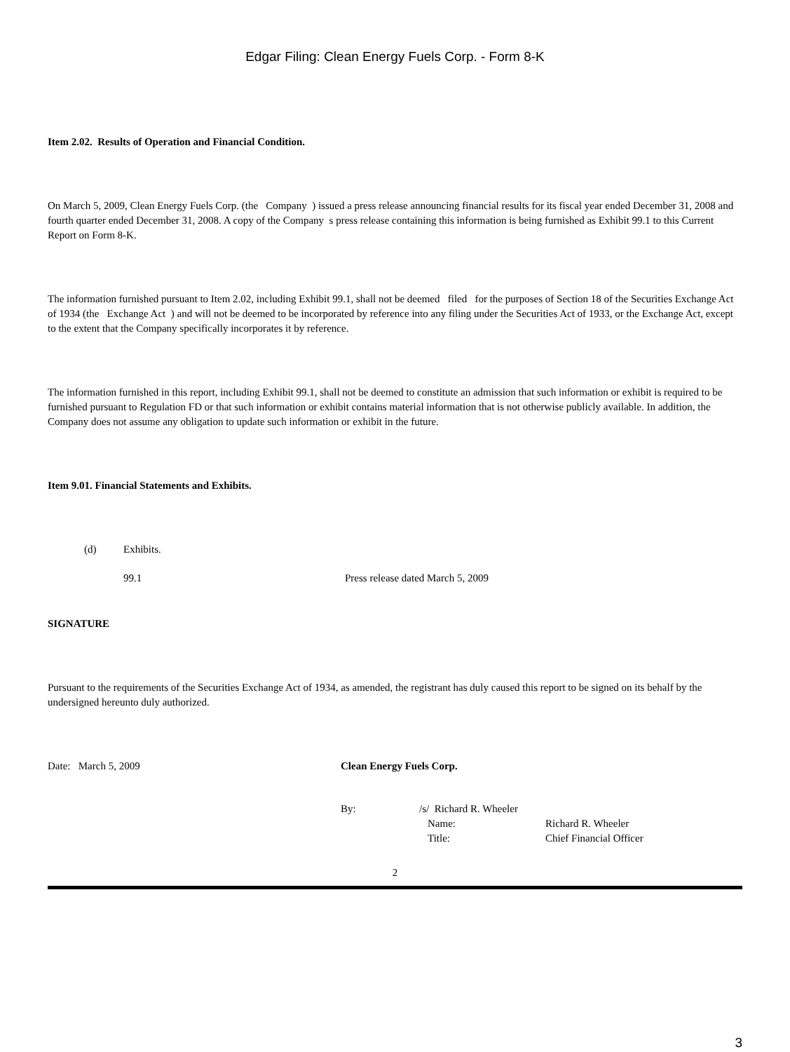Edgar Filing: Clean Energy Fuels Corp. - Form 8-K
Item 2.02. Results of Operation and Financial Condition.
On March 5, 2009, Clean Energy Fuels Corp. (the Company ) issued a press release announcing financial results for its fiscal year ended December 31, 2008 and fourth quarter ended December 31, 2008. A copy of the Company s press release containing this information is being furnished as Exhibit 99.1 to this Current Report on Form 8-K.
The information furnished pursuant to Item 2.02, including Exhibit 99.1, shall not be deemed filed for the purposes of Section 18 of the Securities Exchange Act of 1934 (the Exchange Act ) and will not be deemed to be incorporated by reference into any filing under the Securities Act of 1933, or the Exchange Act, except to the extent that the Company specifically incorporates it by reference.
The information furnished in this report, including Exhibit 99.1, shall not be deemed to constitute an admission that such information or exhibit is required to be furnished pursuant to Regulation FD or that such information or exhibit contains material information that is not otherwise publicly available. In addition, the Company does not assume any obligation to update such information or exhibit in the future.
Item 9.01. Financial Statements and Exhibits.
(d) Exhibits.
99.1 Press release dated March 5, 2009
SIGNATURE
Pursuant to the requirements of the Securities Exchange Act of 1934, as amended, the registrant has duly caused this report to be signed on its behalf by the undersigned hereunto duly authorized.
Date: March 5, 2009 Clean Energy Fuels Corp.
By: /s/ Richard R. Wheeler
Name: Richard R. Wheeler
Title: Chief Financial Officer
2
3